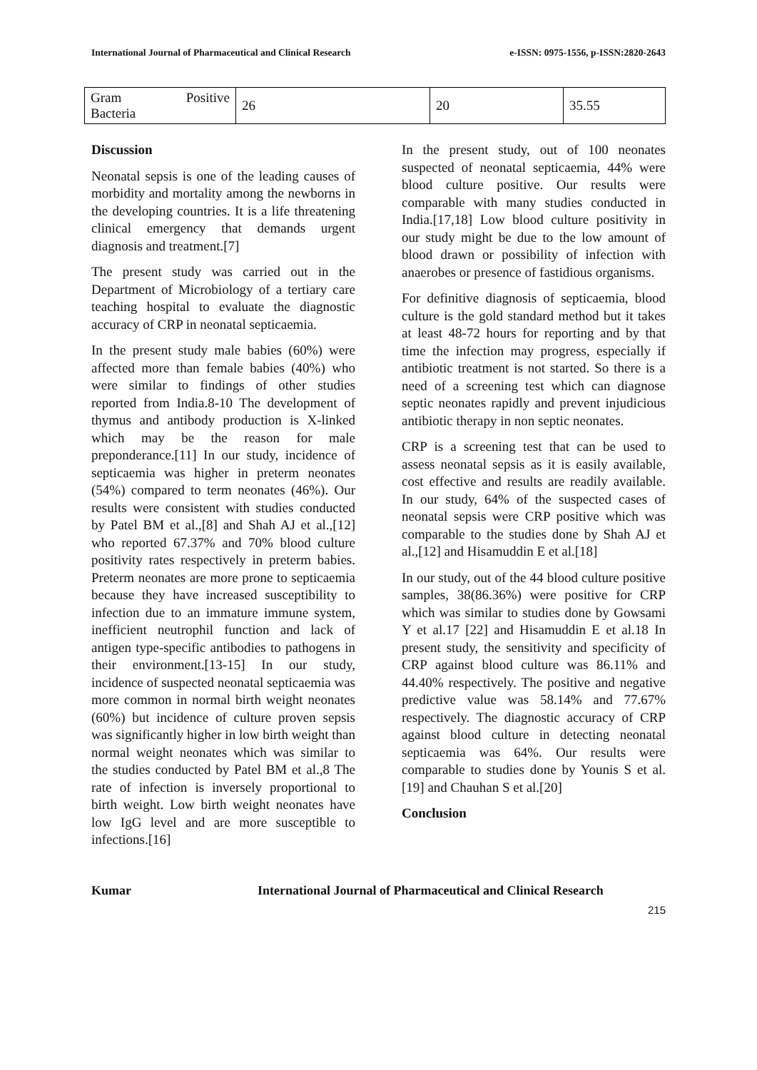International Journal of Pharmaceutical and Clinical Research e-ISSN: 0975-1556, p-ISSN:2820-2643
| Gram Positive Bacteria | 26 | 20 | 35.55 |
Discussion
Neonatal sepsis is one of the leading causes of morbidity and mortality among the newborns in the developing countries. It is a life threatening clinical emergency that demands urgent diagnosis and treatment.[7]
The present study was carried out in the Department of Microbiology of a tertiary care teaching hospital to evaluate the diagnostic accuracy of CRP in neonatal septicaemia.
In the present study male babies (60%) were affected more than female babies (40%) who were similar to findings of other studies reported from India.8-10 The development of thymus and antibody production is X-linked which may be the reason for male preponderance.[11] In our study, incidence of septicaemia was higher in preterm neonates (54%) compared to term neonates (46%). Our results were consistent with studies conducted by Patel BM et al.,[8] and Shah AJ et al.,[12] who reported 67.37% and 70% blood culture positivity rates respectively in preterm babies. Preterm neonates are more prone to septicaemia because they have increased susceptibility to infection due to an immature immune system, inefficient neutrophil function and lack of antigen type-specific antibodies to pathogens in their environment.[13-15] In our study, incidence of suspected neonatal septicaemia was more common in normal birth weight neonates (60%) but incidence of culture proven sepsis was significantly higher in low birth weight than normal weight neonates which was similar to the studies conducted by Patel BM et al.,8 The rate of infection is inversely proportional to birth weight. Low birth weight neonates have low IgG level and are more susceptible to infections.[16]
In the present study, out of 100 neonates suspected of neonatal septicaemia, 44% were blood culture positive. Our results were comparable with many studies conducted in India.[17,18] Low blood culture positivity in our study might be due to the low amount of blood drawn or possibility of infection with anaerobes or presence of fastidious organisms.
For definitive diagnosis of septicaemia, blood culture is the gold standard method but it takes at least 48-72 hours for reporting and by that time the infection may progress, especially if antibiotic treatment is not started. So there is a need of a screening test which can diagnose septic neonates rapidly and prevent injudicious antibiotic therapy in non septic neonates.
CRP is a screening test that can be used to assess neonatal sepsis as it is easily available, cost effective and results are readily available. In our study, 64% of the suspected cases of neonatal sepsis were CRP positive which was comparable to the studies done by Shah AJ et al.,[12] and Hisamuddin E et al.[18]
In our study, out of the 44 blood culture positive samples, 38(86.36%) were positive for CRP which was similar to studies done by Gowsami Y et al.17 [22] and Hisamuddin E et al.18 In present study, the sensitivity and specificity of CRP against blood culture was 86.11% and 44.40% respectively. The positive and negative predictive value was 58.14% and 77.67% respectively. The diagnostic accuracy of CRP against blood culture in detecting neonatal septicaemia was 64%. Our results were comparable to studies done by Younis S et al.[19] and Chauhan S et al.[20]
Conclusion
Kumar International Journal of Pharmaceutical and Clinical Research
215